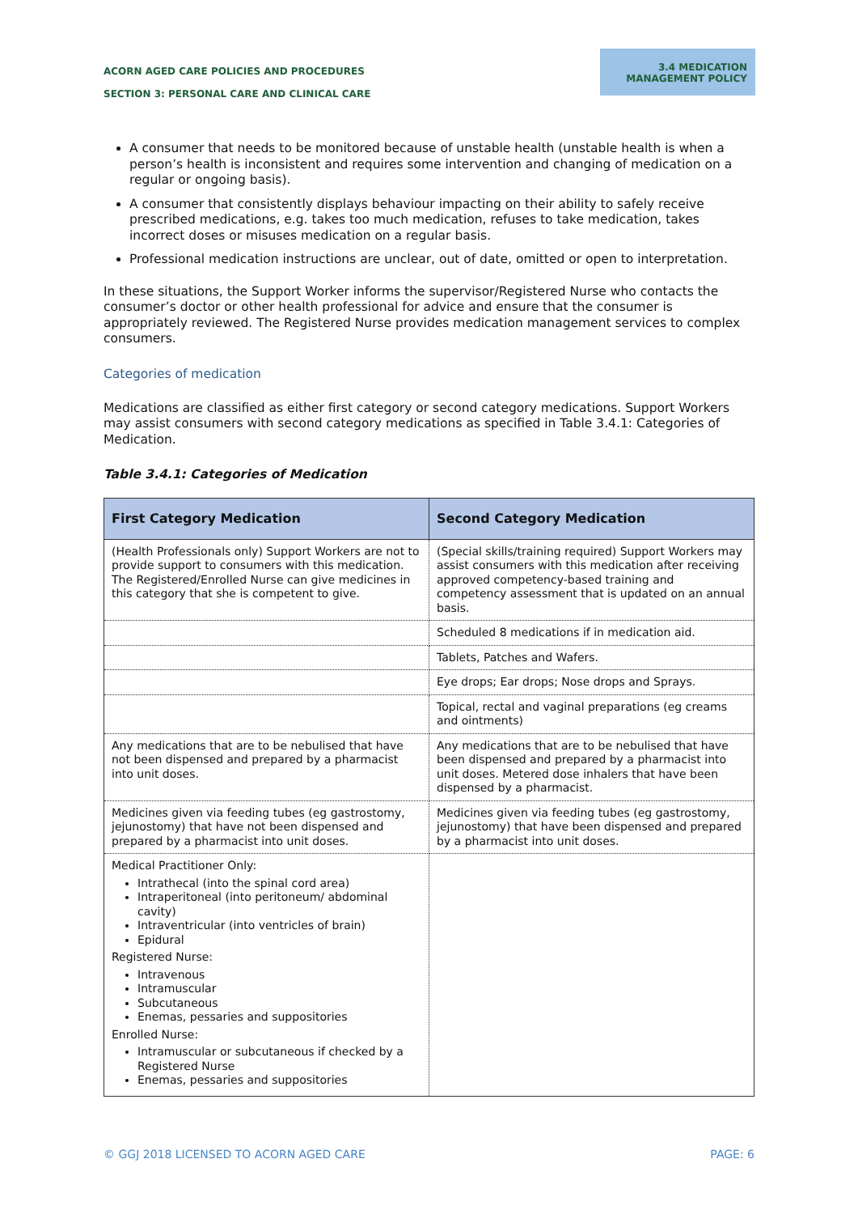ACORN AGED CARE POLICIES AND PROCEDURES
SECTION 3: PERSONAL CARE AND CLINICAL CARE
3.4 MEDICATION MANAGEMENT POLICY
A consumer that needs to be monitored because of unstable health (unstable health is when a person’s health is inconsistent and requires some intervention and changing of medication on a regular or ongoing basis).
A consumer that consistently displays behaviour impacting on their ability to safely receive prescribed medications, e.g. takes too much medication, refuses to take medication, takes incorrect doses or misuses medication on a regular basis.
Professional medication instructions are unclear, out of date, omitted or open to interpretation.
In these situations, the Support Worker informs the supervisor/Registered Nurse who contacts the consumer’s doctor or other health professional for advice and ensure that the consumer is appropriately reviewed. The Registered Nurse provides medication management services to complex consumers.
Categories of medication
Medications are classified as either first category or second category medications. Support Workers may assist consumers with second category medications as specified in Table 3.4.1: Categories of Medication.
Table 3.4.1: Categories of Medication
| First Category Medication | Second Category Medication |
| --- | --- |
| (Health Professionals only) Support Workers are not to provide support to consumers with this medication. The Registered/Enrolled Nurse can give medicines in this category that she is competent to give. | (Special skills/training required) Support Workers may assist consumers with this medication after receiving approved competency-based training and competency assessment that is updated on an annual basis. |
| | Scheduled 8 medications if in medication aid. |
| | Tablets, Patches and Wafers. |
| | Eye drops; Ear drops; Nose drops and Sprays. |
| | Topical, rectal and vaginal preparations (eg creams and ointments) |
| Any medications that are to be nebulised that have not been dispensed and prepared by a pharmacist into unit doses. | Any medications that are to be nebulised that have been dispensed and prepared by a pharmacist into unit doses. Metered dose inhalers that have been dispensed by a pharmacist. |
| Medicines given via feeding tubes (eg gastrostomy, jejunostomy) that have not been dispensed and prepared by a pharmacist into unit doses. | Medicines given via feeding tubes (eg gastrostomy, jejunostomy) that have been dispensed and prepared by a pharmacist into unit doses. |
| Medical Practitioner Only: Intrathecal (into the spinal cord area) Intraperitoneal (into peritoneum/ abdominal cavity) Intraventricular (into ventricles of brain) Epidural Registered Nurse: Intravenous Intramuscular Subcutaneous Enemas, pessaries and suppositories Enrolled Nurse: Intramuscular or subcutaneous if checked by a Registered Nurse Enemas, pessaries and suppositories | |
© GGJ 2018 LICENSED TO ACORN AGED CARE PAGE: 6